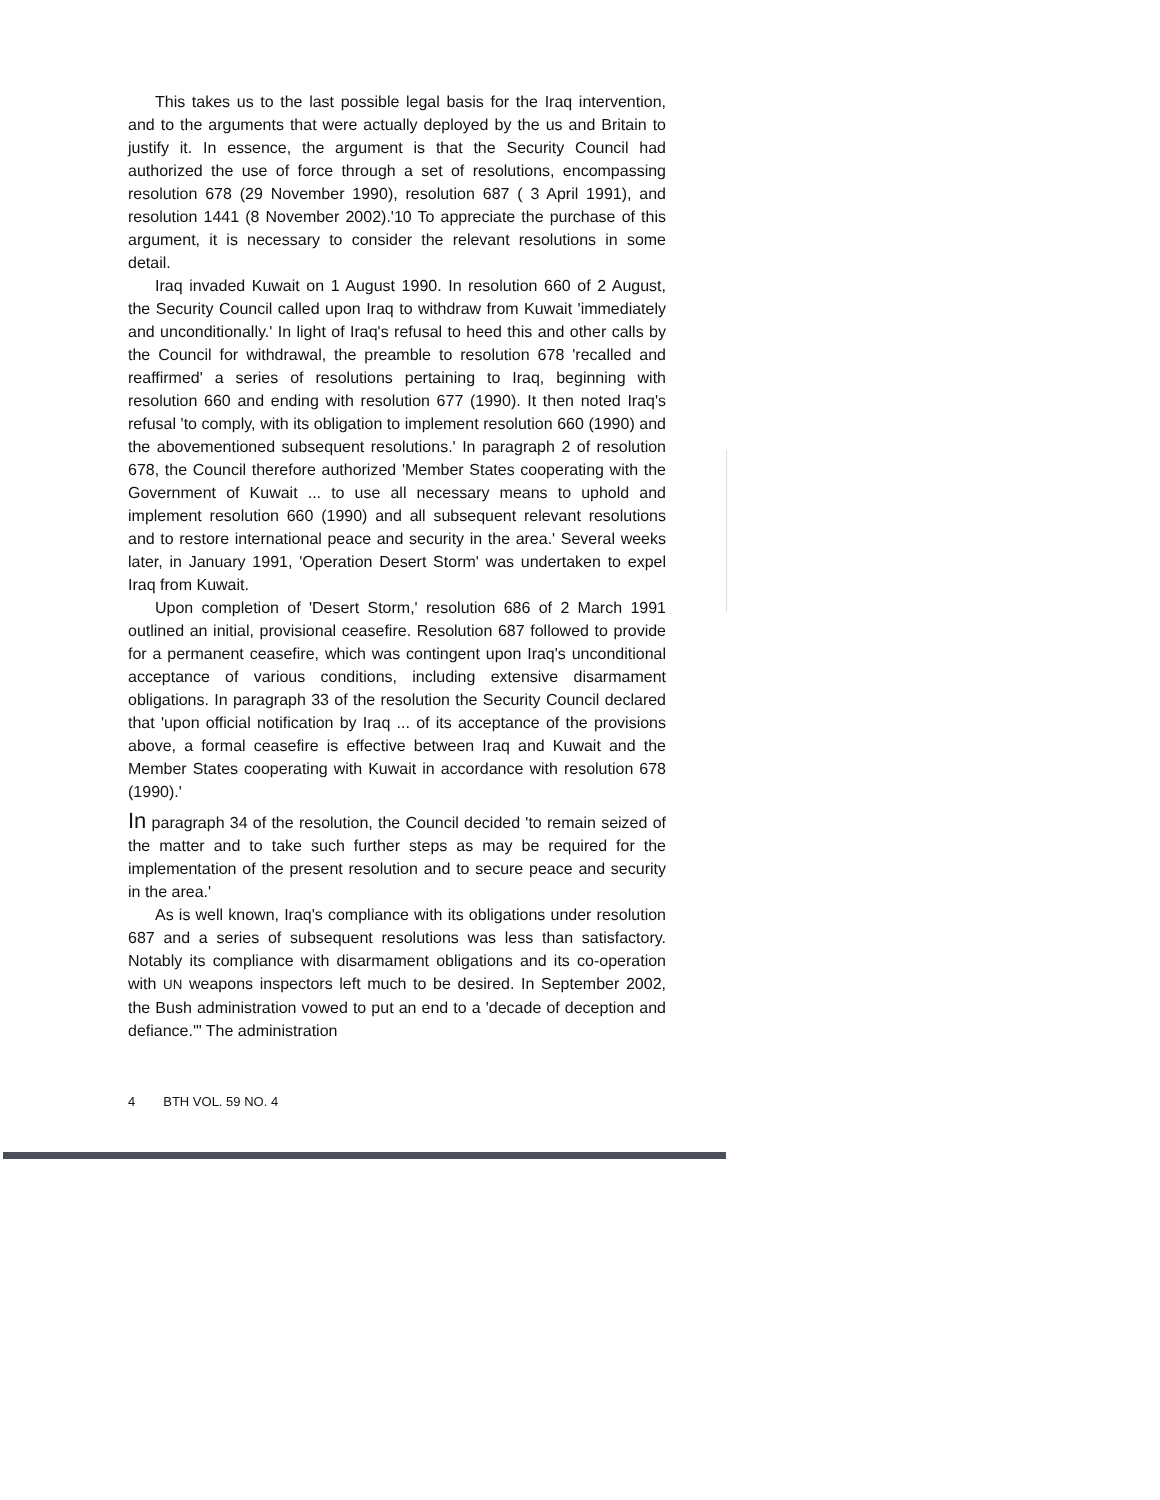This takes us to the last possible legal basis for the Iraq intervention, and to the arguments that were actually deployed by the us and Britain to justify it. In essence, the argument is that the Security Council had authorized the use of force through a set of resolutions, encompassing resolution 678 (29 November 1990), resolution 687 ( 3 April 1991), and resolution 1441 (8 November 2002).'10 To appreciate the purchase of this argument, it is necessary to consider the relevant resolutions in some detail.
Iraq invaded Kuwait on 1 August 1990. In resolution 660 of 2 August, the Security Council called upon Iraq to withdraw from Kuwait 'immediately and unconditionally.' In light of Iraq's refusal to heed this and other calls by the Council for withdrawal, the preamble to resolution 678 'recalled and reaffirmed' a series of resolutions pertaining to Iraq, beginning with resolution 660 and ending with resolution 677 (1990). It then noted Iraq's refusal 'to comply, with its obligation to implement resolution 660 (1990) and the abovementioned subsequent resolutions.' In paragraph 2 of resolution 678, the Council therefore authorized 'Member States cooperating with the Government of Kuwait ... to use all necessary means to uphold and implement resolution 660 (1990) and all subsequent relevant resolutions and to restore international peace and security in the area.' Several weeks later, in January 1991, 'Operation Desert Storm' was undertaken to expel Iraq from Kuwait.
Upon completion of 'Desert Storm,' resolution 686 of 2 March 1991 outlined an initial, provisional ceasefire. Resolution 687 followed to provide for a permanent ceasefire, which was contingent upon Iraq's unconditional acceptance of various conditions, including extensive disarmament obligations. In paragraph 33 of the resolution the Security Council declared that 'upon official notification by Iraq ... of its acceptance of the provisions above, a formal ceasefire is effective between Iraq and Kuwait and the Member States cooperating with Kuwait in accordance with resolution 678 (1990).'
In paragraph 34 of the resolution, the Council decided 'to remain seized of the matter and to take such further steps as may be required for the implementation of the present resolution and to secure peace and security in the area.'
As is well known, Iraq's compliance with its obligations under resolution 687 and a series of subsequent resolutions was less than satisfactory. Notably its compliance with disarmament obligations and its co-operation with UN weapons inspectors left much to be desired. In September 2002, the Bush administration vowed to put an end to a 'decade of deception and defiance.'" The administration
4 BTH VOL. 59 NO. 4